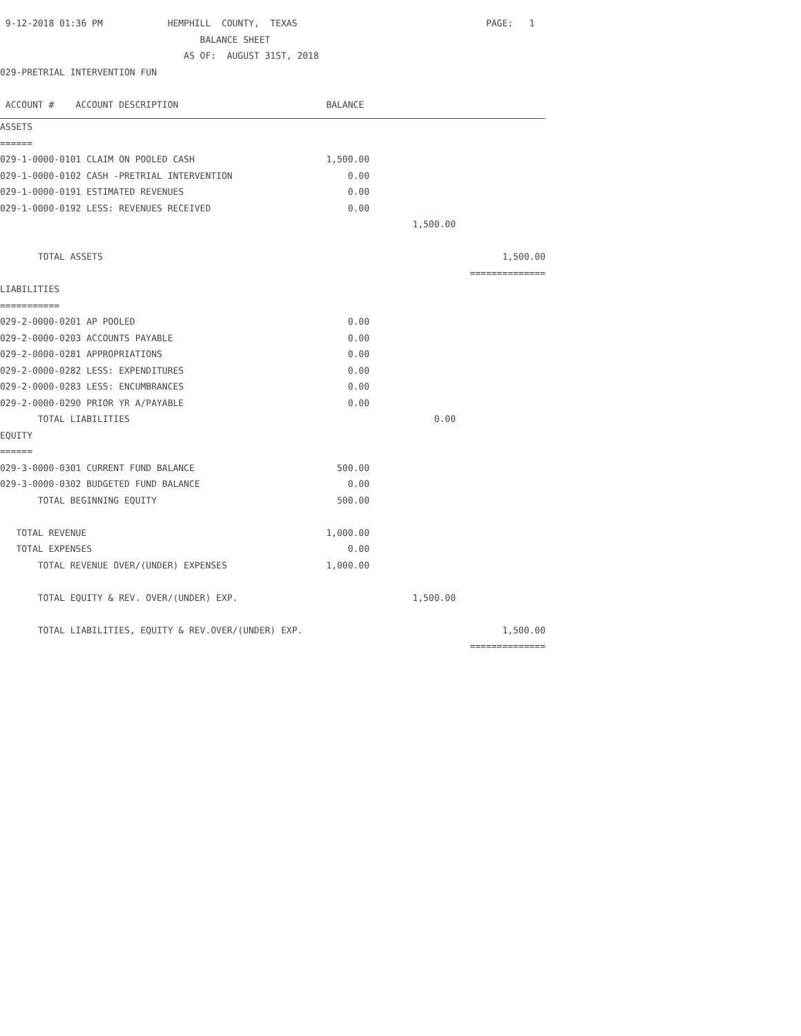| 9-12-2018 01:36 PM HEMPHILL COUNTY, TEXAS | | | PAGE: 1 |
| BALANCE SHEET | | | |
| AS OF: AUGUST 31ST, 2018 | | | |
| 029-PRETRIAL INTERVENTION FUN | | | |
| ACCOUNT # ACCOUNT DESCRIPTION | BALANCE | | |
| ASSETS | | | |
| ====== | | | |
| 029-1-0000-0101 CLAIM ON POOLED CASH | 1,500.00 | | |
| 029-1-0000-0102 CASH -PRETRIAL INTERVENTION | 0.00 | | |
| 029-1-0000-0191 ESTIMATED REVENUES | 0.00 | | |
| 029-1-0000-0192 LESS: REVENUES RECEIVED | 0.00 | | |
| | | 1,500.00 | |
| TOTAL ASSETS | | | 1,500.00 |
| | | | ============== |
| LIABILITIES | | | |
| =========== | | | |
| 029-2-0000-0201 AP POOLED | 0.00 | | |
| 029-2-0000-0203 ACCOUNTS PAYABLE | 0.00 | | |
| 029-2-0000-0281 APPROPRIATIONS | 0.00 | | |
| 029-2-0000-0282 LESS: EXPENDITURES | 0.00 | | |
| 029-2-0000-0283 LESS: ENCUMBRANCES | 0.00 | | |
| 029-2-0000-0290 PRIOR YR A/PAYABLE | 0.00 | | |
| TOTAL LIABILITIES | | 0.00 | |
| EQUITY | | | |
| ====== | | | |
| 029-3-0000-0301 CURRENT FUND BALANCE | 500.00 | | |
| 029-3-0000-0302 BUDGETED FUND BALANCE | 0.00 | | |
| TOTAL BEGINNING EQUITY | 500.00 | | |
| TOTAL REVENUE | 1,000.00 | | |
| TOTAL EXPENSES | 0.00 | | |
| TOTAL REVENUE OVER/(UNDER) EXPENSES | 1,000.00 | | |
| TOTAL EQUITY & REV. OVER/(UNDER) EXP. | | 1,500.00 | |
| TOTAL LIABILITIES, EQUITY & REV.OVER/(UNDER) EXP. | | | 1,500.00 |
| | | | ============== |